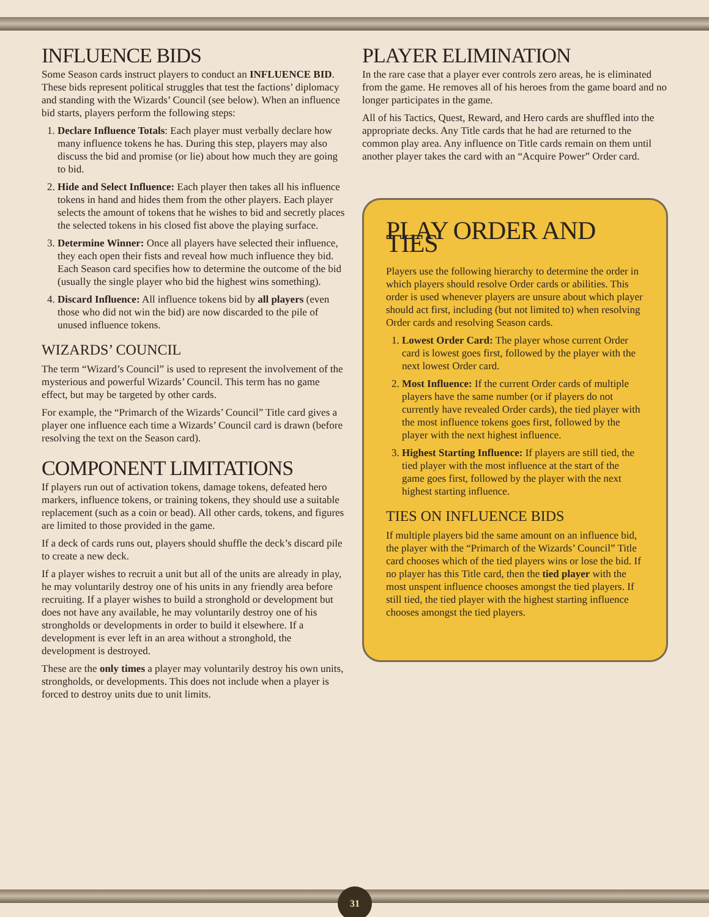INFLUENCE BIDS
Some Season cards instruct players to conduct an INFLUENCE BID. These bids represent political struggles that test the factions’ diplomacy and standing with the Wizards’ Council (see below). When an influence bid starts, players perform the following steps:
1. Declare Influence Totals: Each player must verbally declare how many influence tokens he has. During this step, players may also discuss the bid and promise (or lie) about how much they are going to bid.
2. Hide and Select Influence: Each player then takes all his influence tokens in hand and hides them from the other players. Each player selects the amount of tokens that he wishes to bid and secretly places the selected tokens in his closed fist above the playing surface.
3. Determine Winner: Once all players have selected their influence, they each open their fists and reveal how much influence they bid. Each Season card specifies how to determine the outcome of the bid (usually the single player who bid the highest wins something).
4. Discard Influence: All influence tokens bid by all players (even those who did not win the bid) are now discarded to the pile of unused influence tokens.
WIZARDS’ COUNCIL
The term “Wizard’s Council” is used to represent the involvement of the mysterious and powerful Wizards’ Council. This term has no game effect, but may be targeted by other cards.
For example, the “Primarch of the Wizards’ Council” Title card gives a player one influence each time a Wizards’ Council card is drawn (before resolving the text on the Season card).
COMPONENT LIMITATIONS
If players run out of activation tokens, damage tokens, defeated hero markers, influence tokens, or training tokens, they should use a suitable replacement (such as a coin or bead). All other cards, tokens, and figures are limited to those provided in the game.
If a deck of cards runs out, players should shuffle the deck’s discard pile to create a new deck.
If a player wishes to recruit a unit but all of the units are already in play, he may voluntarily destroy one of his units in any friendly area before recruiting. If a player wishes to build a stronghold or development but does not have any available, he may voluntarily destroy one of his strongholds or developments in order to build it elsewhere. If a development is ever left in an area without a stronghold, the development is destroyed.
These are the only times a player may voluntarily destroy his own units, strongholds, or developments. This does not include when a player is forced to destroy units due to unit limits.
PLAYER ELIMINATION
In the rare case that a player ever controls zero areas, he is eliminated from the game. He removes all of his heroes from the game board and no longer participates in the game.
All of his Tactics, Quest, Reward, and Hero cards are shuffled into the appropriate decks. Any Title cards that he had are returned to the common play area. Any influence on Title cards remain on them until another player takes the card with an “Acquire Power” Order card.
PLAY ORDER AND TIES
Players use the following hierarchy to determine the order in which players should resolve Order cards or abilities. This order is used whenever players are unsure about which player should act first, including (but not limited to) when resolving Order cards and resolving Season cards.
1. Lowest Order Card: The player whose current Order card is lowest goes first, followed by the player with the next lowest Order card.
2. Most Influence: If the current Order cards of multiple players have the same number (or if players do not currently have revealed Order cards), the tied player with the most influence tokens goes first, followed by the player with the next highest influence.
3. Highest Starting Influence: If players are still tied, the tied player with the most influence at the start of the game goes first, followed by the player with the next highest starting influence.
TIES ON INFLUENCE BIDS
If multiple players bid the same amount on an influence bid, the player with the “Primarch of the Wizards’ Council” Title card chooses which of the tied players wins or lose the bid. If no player has this Title card, then the tied player with the most unspent influence chooses amongst the tied players. If still tied, the tied player with the highest starting influence chooses amongst the tied players.
31